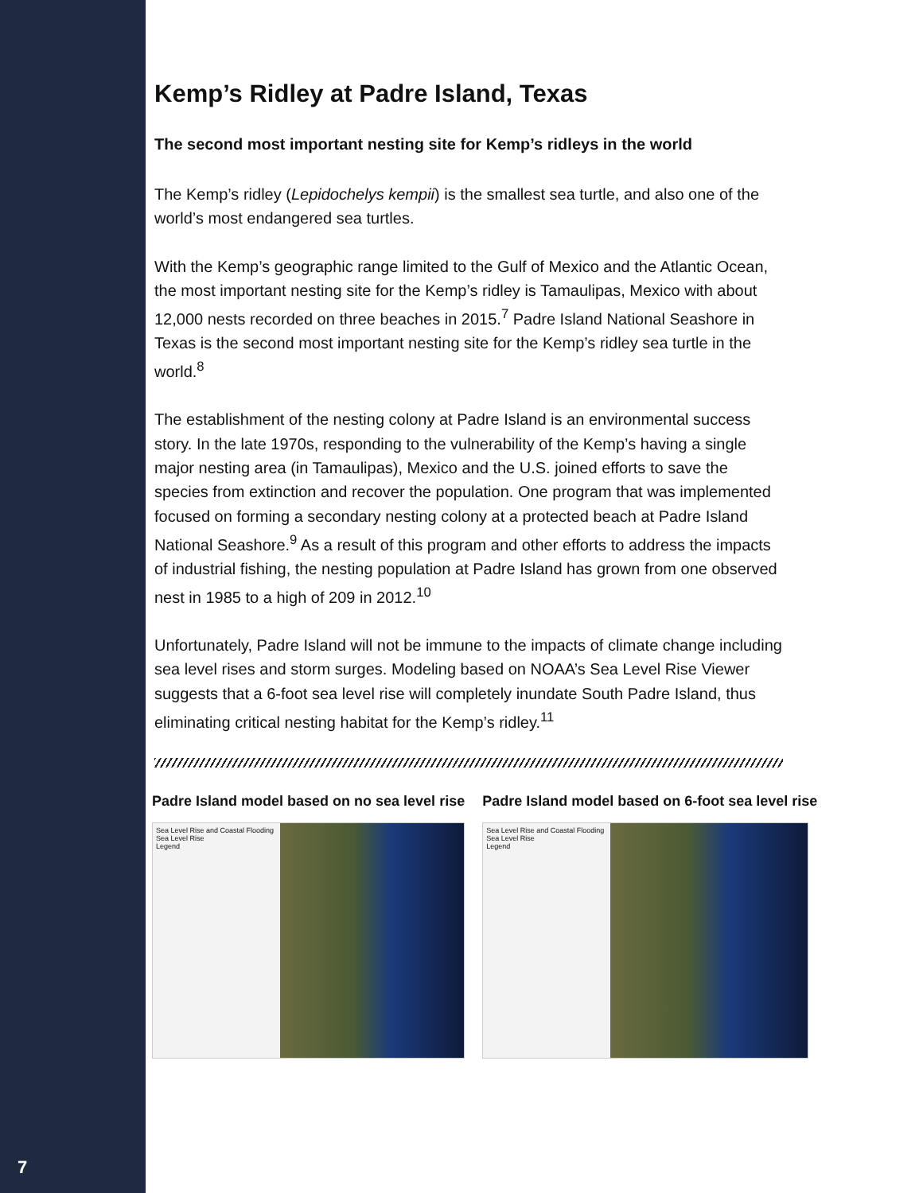7
Kemp’s Ridley at Padre Island, Texas
The second most important nesting site for Kemp’s ridleys in the world
The Kemp’s ridley (Lepidochelys kempii) is the smallest sea turtle, and also one of the world’s most endangered sea turtles.
With the Kemp’s geographic range limited to the Gulf of Mexico and the Atlantic Ocean, the most important nesting site for the Kemp’s ridley is Tamaulipas, Mexico with about 12,000 nests recorded on three beaches in 2015.<sup>7</sup> Padre Island National Seashore in Texas is the second most important nesting site for the Kemp’s ridley sea turtle in the world.<sup>8</sup>
The establishment of the nesting colony at Padre Island is an environmental success story. In the late 1970s, responding to the vulnerability of the Kemp’s having a single major nesting area (in Tamaulipas), Mexico and the U.S. joined efforts to save the species from extinction and recover the population. One program that was implemented focused on forming a secondary nesting colony at a protected beach at Padre Island National Seashore.<sup>9</sup> As a result of this program and other efforts to address the impacts of industrial fishing, the nesting population at Padre Island has grown from one observed nest in 1985 to a high of 209 in 2012.<sup>10</sup>
Unfortunately, Padre Island will not be immune to the impacts of climate change including sea level rises and storm surges. Modeling based on NOAA’s Sea Level Rise Viewer suggests that a 6-foot sea level rise will completely inundate South Padre Island, thus eliminating critical nesting habitat for the Kemp’s ridley.<sup>11</sup>
Padre Island model based on no sea level rise
Sea Level Rise and Coastal Flooding
Sea Level Rise
Legend
Padre Island model based on 6-foot sea level rise
Sea Level Rise and Coastal Flooding
Sea Level Rise
Legend